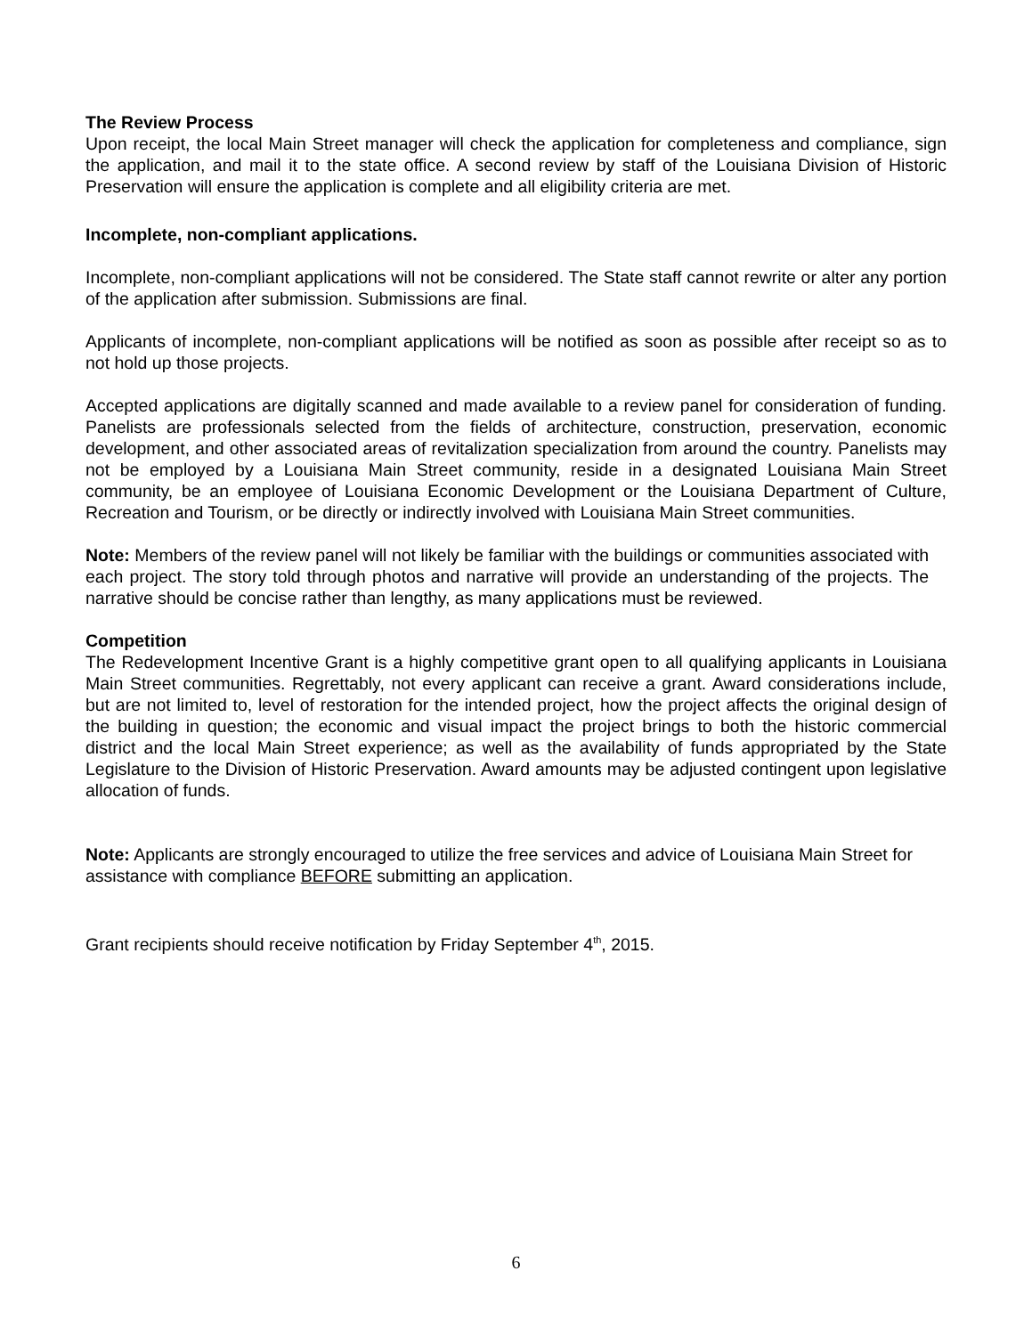The Review Process
Upon receipt, the local Main Street manager will check the application for completeness and compliance, sign the application, and mail it to the state office. A second review by staff of the Louisiana Division of Historic Preservation will ensure the application is complete and all eligibility criteria are met.
Incomplete, non-compliant applications.
Incomplete, non-compliant applications will not be considered. The State staff cannot rewrite or alter any portion of the application after submission. Submissions are final.
Applicants of incomplete, non-compliant applications will be notified as soon as possible after receipt so as to not hold up those projects.
Accepted applications are digitally scanned and made available to a review panel for consideration of funding. Panelists are professionals selected from the fields of architecture, construction, preservation, economic development, and other associated areas of revitalization specialization from around the country. Panelists may not be employed by a Louisiana Main Street community, reside in a designated Louisiana Main Street community, be an employee of Louisiana Economic Development or the Louisiana Department of Culture, Recreation and Tourism, or be directly or indirectly involved with Louisiana Main Street communities.
Note: Members of the review panel will not likely be familiar with the buildings or communities associated with each project. The story told through photos and narrative will provide an understanding of the projects. The narrative should be concise rather than lengthy, as many applications must be reviewed.
Competition
The Redevelopment Incentive Grant is a highly competitive grant open to all qualifying applicants in Louisiana Main Street communities. Regrettably, not every applicant can receive a grant. Award considerations include, but are not limited to, level of restoration for the intended project, how the project affects the original design of the building in question; the economic and visual impact the project brings to both the historic commercial district and the local Main Street experience; as well as the availability of funds appropriated by the State Legislature to the Division of Historic Preservation. Award amounts may be adjusted contingent upon legislative allocation of funds.
Note: Applicants are strongly encouraged to utilize the free services and advice of Louisiana Main Street for assistance with compliance BEFORE submitting an application.
Grant recipients should receive notification by Friday September 4<sup>th</sup>, 2015.
6